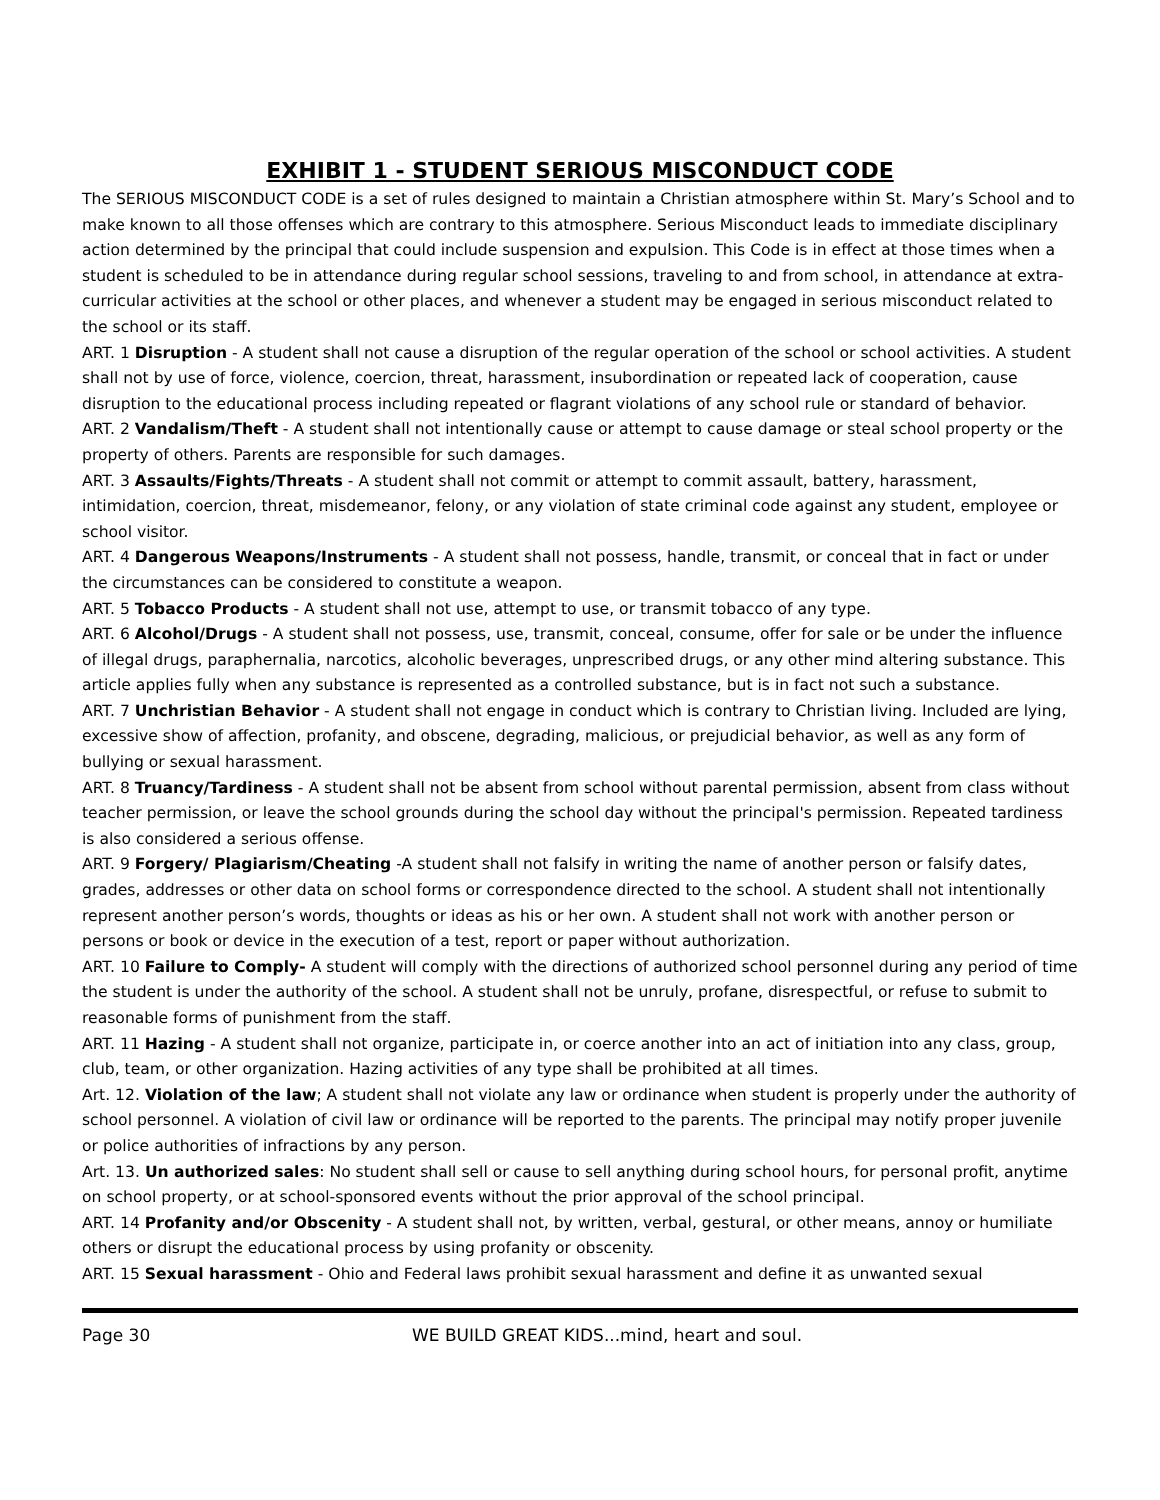EXHIBIT 1 - STUDENT SERIOUS MISCONDUCT CODE
The SERIOUS MISCONDUCT CODE is a set of rules designed to maintain a Christian atmosphere within St. Mary’s School and to make known to all those offenses which are contrary to this atmosphere. Serious Misconduct leads to immediate disciplinary action determined by the principal that could include suspension and expulsion. This Code is in effect at those times when a student is scheduled to be in attendance during regular school sessions, traveling to and from school, in attendance at extra-curricular activities at the school or other places, and whenever a student may be engaged in serious misconduct related to the school or its staff.
ART. 1 Disruption - A student shall not cause a disruption of the regular operation of the school or school activities. A student shall not by use of force, violence, coercion, threat, harassment, insubordination or repeated lack of cooperation, cause disruption to the educational process including repeated or flagrant violations of any school rule or standard of behavior.
ART. 2 Vandalism/Theft - A student shall not intentionally cause or attempt to cause damage or steal school property or the property of others. Parents are responsible for such damages.
ART. 3 Assaults/Fights/Threats - A student shall not commit or attempt to commit assault, battery, harassment, intimidation, coercion, threat, misdemeanor, felony, or any violation of state criminal code against any student, employee or school visitor.
ART. 4 Dangerous Weapons/Instruments - A student shall not possess, handle, transmit, or conceal that in fact or under the circumstances can be considered to constitute a weapon.
ART. 5 Tobacco Products - A student shall not use, attempt to use, or transmit tobacco of any type.
ART. 6 Alcohol/Drugs - A student shall not possess, use, transmit, conceal, consume, offer for sale or be under the influence of illegal drugs, paraphernalia, narcotics, alcoholic beverages, unprescribed drugs, or any other mind altering substance. This article applies fully when any substance is represented as a controlled substance, but is in fact not such a substance.
ART. 7 Unchristian Behavior - A student shall not engage in conduct which is contrary to Christian living. Included are lying, excessive show of affection, profanity, and obscene, degrading, malicious, or prejudicial behavior, as well as any form of bullying or sexual harassment.
ART. 8 Truancy/Tardiness - A student shall not be absent from school without parental permission, absent from class without teacher permission, or leave the school grounds during the school day without the principal's permission. Repeated tardiness is also considered a serious offense.
ART. 9 Forgery/ Plagiarism/Cheating -A student shall not falsify in writing the name of another person or falsify dates, grades, addresses or other data on school forms or correspondence directed to the school. A student shall not intentionally represent another person’s words, thoughts or ideas as his or her own. A student shall not work with another person or persons or book or device in the execution of a test, report or paper without authorization.
ART. 10 Failure to Comply- A student will comply with the directions of authorized school personnel during any period of time the student is under the authority of the school. A student shall not be unruly, profane, disrespectful, or refuse to submit to reasonable forms of punishment from the staff.
ART. 11 Hazing - A student shall not organize, participate in, or coerce another into an act of initiation into any class, group, club, team, or other organization. Hazing activities of any type shall be prohibited at all times.
Art. 12. Violation of the law; A student shall not violate any law or ordinance when student is properly under the authority of school personnel. A violation of civil law or ordinance will be reported to the parents. The principal may notify proper juvenile or police authorities of infractions by any person.
Art. 13. Un authorized sales: No student shall sell or cause to sell anything during school hours, for personal profit, anytime on school property, or at school-sponsored events without the prior approval of the school principal.
ART. 14 Profanity and/or Obscenity - A student shall not, by written, verbal, gestural, or other means, annoy or humiliate others or disrupt the educational process by using profanity or obscenity.
ART. 15 Sexual harassment - Ohio and Federal laws prohibit sexual harassment and define it as unwanted sexual
Page 30 WE BUILD GREAT KIDS...mind, heart and soul.